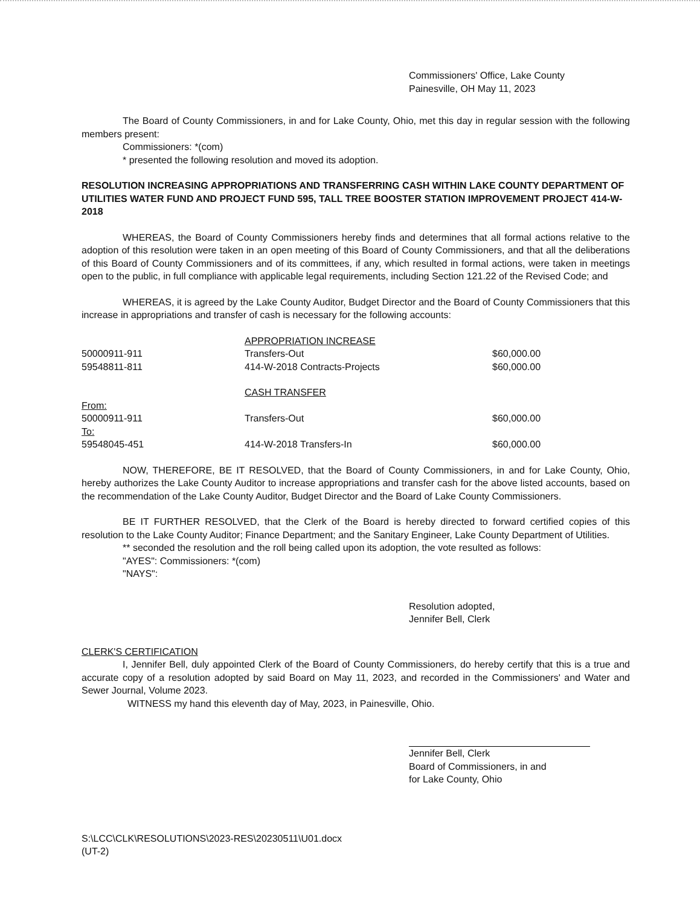Commissioners' Office, Lake County
Painesville, OH May 11, 2023
The Board of County Commissioners, in and for Lake County, Ohio, met this day in regular session with the following members present:
Commissioners: *(com)
* presented the following resolution and moved its adoption.
RESOLUTION INCREASING APPROPRIATIONS AND TRANSFERRING CASH WITHIN LAKE COUNTY DEPARTMENT OF UTILITIES WATER FUND AND PROJECT FUND 595, TALL TREE BOOSTER STATION IMPROVEMENT PROJECT 414-W-2018
WHEREAS, the Board of County Commissioners hereby finds and determines that all formal actions relative to the adoption of this resolution were taken in an open meeting of this Board of County Commissioners, and that all the deliberations of this Board of County Commissioners and of its committees, if any, which resulted in formal actions, were taken in meetings open to the public, in full compliance with applicable legal requirements, including Section 121.22 of the Revised Code; and
WHEREAS, it is agreed by the Lake County Auditor, Budget Director and the Board of County Commissioners that this increase in appropriations and transfer of cash is necessary for the following accounts:
| | APPROPRIATION INCREASE | |
| 50000911-911 | Transfers-Out | $60,000.00 |
| 59548811-811 | 414-W-2018 Contracts-Projects | $60,000.00 |
| | CASH TRANSFER | |
| From: | | |
| 50000911-911 | Transfers-Out | $60,000.00 |
| To: | | |
| 59548045-451 | 414-W-2018 Transfers-In | $60,000.00 |
NOW, THEREFORE, BE IT RESOLVED, that the Board of County Commissioners, in and for Lake County, Ohio, hereby authorizes the Lake County Auditor to increase appropriations and transfer cash for the above listed accounts, based on the recommendation of the Lake County Auditor, Budget Director and the Board of Lake County Commissioners.
BE IT FURTHER RESOLVED, that the Clerk of the Board is hereby directed to forward certified copies of this resolution to the Lake County Auditor; Finance Department; and the Sanitary Engineer, Lake County Department of Utilities.
** seconded the resolution and the roll being called upon its adoption, the vote resulted as follows:
"AYES": Commissioners: *(com)
"NAYS":
Resolution adopted,
Jennifer Bell, Clerk
CLERK'S CERTIFICATION
I, Jennifer Bell, duly appointed Clerk of the Board of County Commissioners, do hereby certify that this is a true and accurate copy of a resolution adopted by said Board on May 11, 2023, and recorded in the Commissioners' and Water and Sewer Journal, Volume 2023.
WITNESS my hand this eleventh day of May, 2023, in Painesville, Ohio.
Jennifer Bell, Clerk
Board of Commissioners, in and
for Lake County, Ohio
S:\LCC\CLK\RESOLUTIONS\2023-RES\20230511\U01.docx
(UT-2)